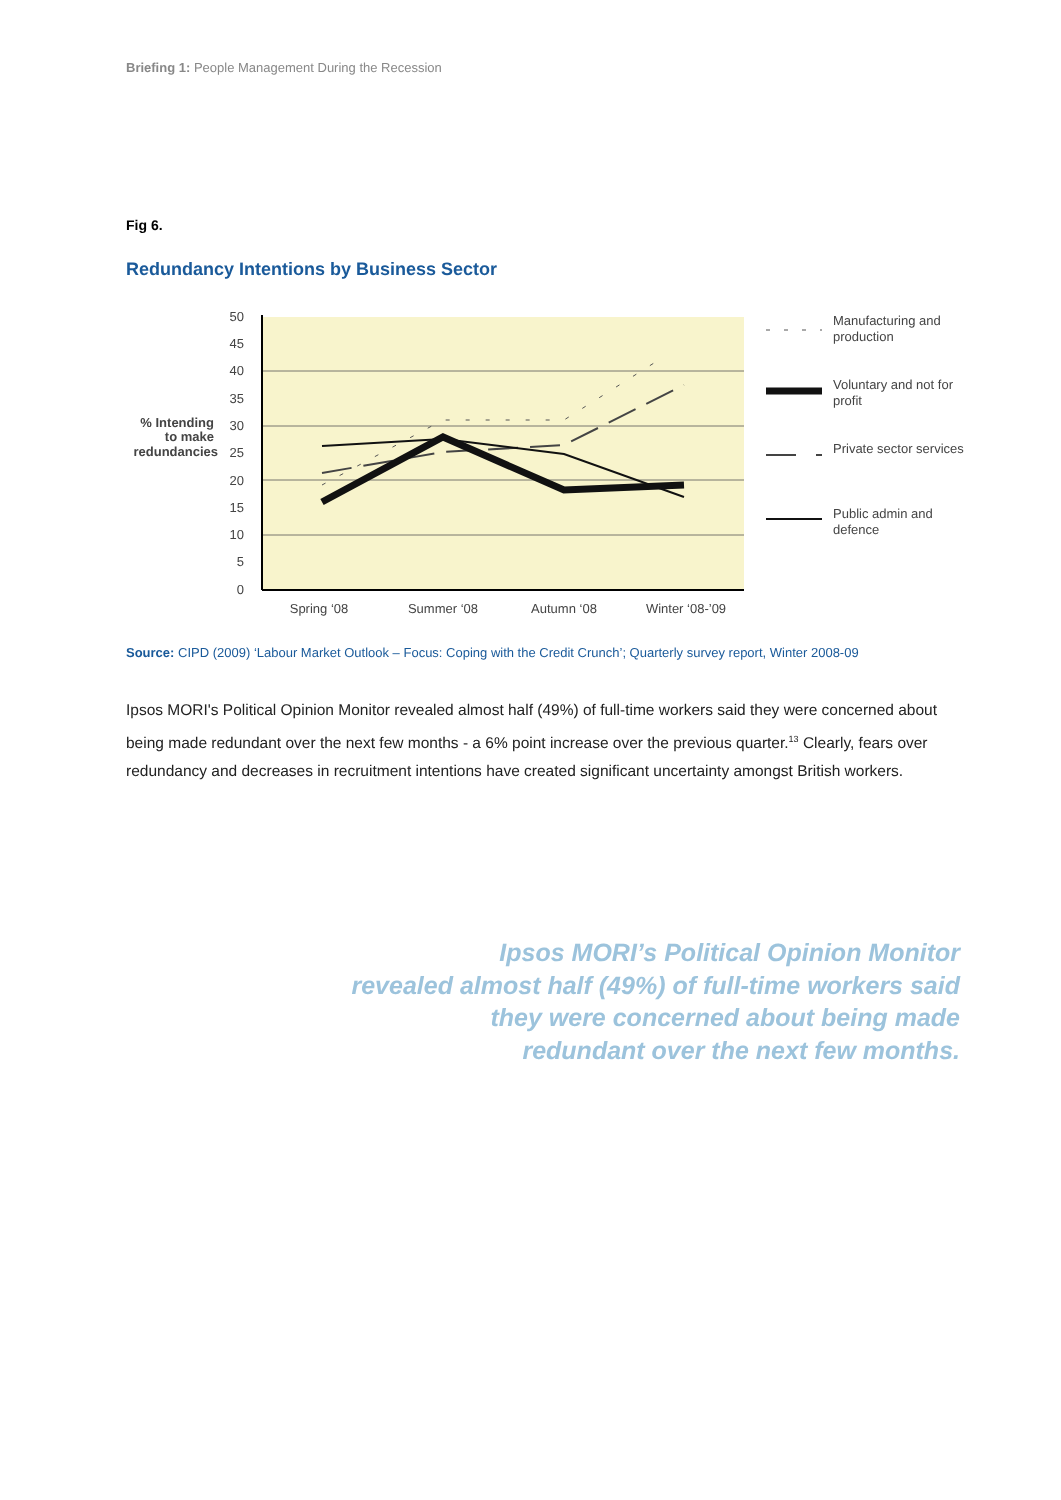Briefing 1: People Management During the Recession
Fig 6.
Redundancy Intentions by Business Sector
50
45
40
35
30
25
20
15
10
5
0
% Intending
to make
redundancies
Spring ‘08
Summer ‘08
Autumn ‘08
Winter ‘08-’09
Manufacturing and
production
Voluntary and not for
profit
Private sector services
Public admin and
defence
Source: CIPD (2009) ‘Labour Market Outlook – Focus: Coping with the Credit Crunch’; Quarterly survey report, Winter 2008-09
Ipsos MORI's Political Opinion Monitor revealed almost half (49%) of full-time workers said they were concerned about being made redundant over the next few months - a 6% point increase over the previous quarter.<sup>13</sup> Clearly, fears over redundancy and decreases in recruitment intentions have created significant uncertainty amongst British workers.
Ipsos MORI’s Political Opinion Monitor
revealed almost half (49%) of full-time workers said
they were concerned about being made
redundant over the next few months.